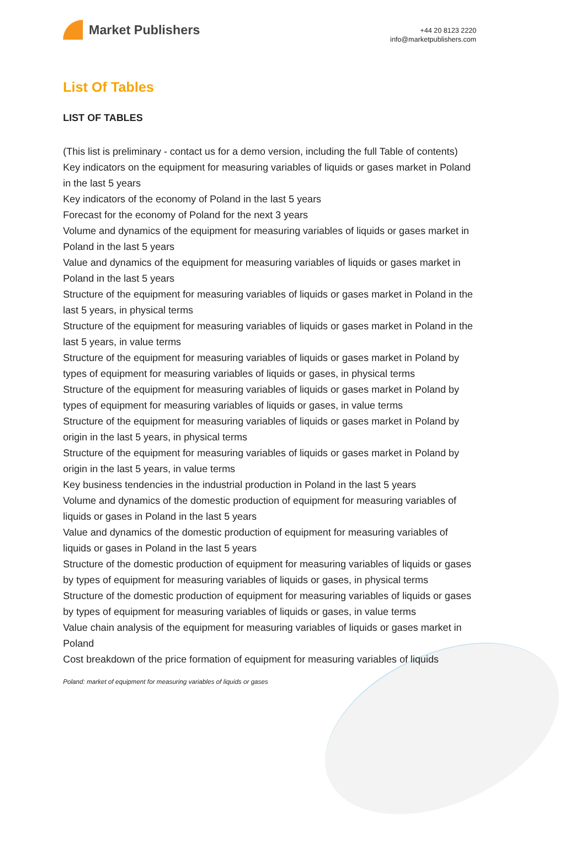Market Publishers
+44 20 8123 2220
info@marketpublishers.com
List Of Tables
LIST OF TABLES
(This list is preliminary - contact us for a demo version, including the full Table of contents)
Key indicators on the equipment for measuring variables of liquids or gases market in Poland in the last 5 years
Key indicators of the economy of Poland in the last 5 years
Forecast for the economy of Poland for the next 3 years
Volume and dynamics of the equipment for measuring variables of liquids or gases market in Poland in the last 5 years
Value and dynamics of the equipment for measuring variables of liquids or gases market in Poland in the last 5 years
Structure of the equipment for measuring variables of liquids or gases market in Poland in the last 5 years, in physical terms
Structure of the equipment for measuring variables of liquids or gases market in Poland in the last 5 years, in value terms
Structure of the equipment for measuring variables of liquids or gases market in Poland by types of equipment for measuring variables of liquids or gases, in physical terms
Structure of the equipment for measuring variables of liquids or gases market in Poland by types of equipment for measuring variables of liquids or gases, in value terms
Structure of the equipment for measuring variables of liquids or gases market in Poland by origin in the last 5 years, in physical terms
Structure of the equipment for measuring variables of liquids or gases market in Poland by origin in the last 5 years, in value terms
Key business tendencies in the industrial production in Poland in the last 5 years
Volume and dynamics of the domestic production of equipment for measuring variables of liquids or gases in Poland in the last 5 years
Value and dynamics of the domestic production of equipment for measuring variables of liquids or gases in Poland in the last 5 years
Structure of the domestic production of equipment for measuring variables of liquids or gases by types of equipment for measuring variables of liquids or gases, in physical terms
Structure of the domestic production of equipment for measuring variables of liquids or gases by types of equipment for measuring variables of liquids or gases, in value terms
Value chain analysis of the equipment for measuring variables of liquids or gases market in Poland
Cost breakdown of the price formation of equipment for measuring variables of liquids
Poland: market of equipment for measuring variables of liquids or gases